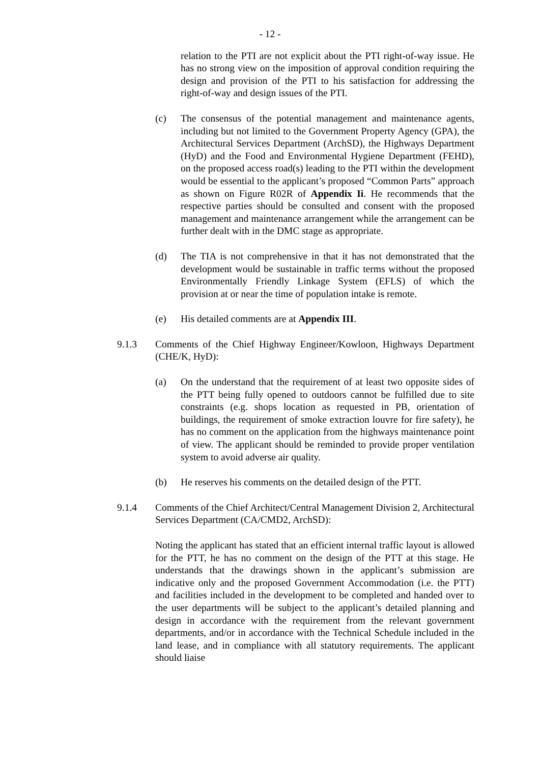- 12 -
relation to the PTI are not explicit about the PTI right-of-way issue. He has no strong view on the imposition of approval condition requiring the design and provision of the PTI to his satisfaction for addressing the right-of-way and design issues of the PTI.
(c) The consensus of the potential management and maintenance agents, including but not limited to the Government Property Agency (GPA), the Architectural Services Department (ArchSD), the Highways Department (HyD) and the Food and Environmental Hygiene Department (FEHD), on the proposed access road(s) leading to the PTI within the development would be essential to the applicant’s proposed “Common Parts” approach as shown on Figure R02R of Appendix Ii. He recommends that the respective parties should be consulted and consent with the proposed management and maintenance arrangement while the arrangement can be further dealt with in the DMC stage as appropriate.
(d) The TIA is not comprehensive in that it has not demonstrated that the development would be sustainable in traffic terms without the proposed Environmentally Friendly Linkage System (EFLS) of which the provision at or near the time of population intake is remote.
(e) His detailed comments are at Appendix III.
9.1.3 Comments of the Chief Highway Engineer/Kowloon, Highways Department (CHE/K, HyD):
(a) On the understand that the requirement of at least two opposite sides of the PTT being fully opened to outdoors cannot be fulfilled due to site constraints (e.g. shops location as requested in PB, orientation of buildings, the requirement of smoke extraction louvre for fire safety), he has no comment on the application from the highways maintenance point of view. The applicant should be reminded to provide proper ventilation system to avoid adverse air quality.
(b) He reserves his comments on the detailed design of the PTT.
9.1.4 Comments of the Chief Architect/Central Management Division 2, Architectural Services Department (CA/CMD2, ArchSD):
Noting the applicant has stated that an efficient internal traffic layout is allowed for the PTT, he has no comment on the design of the PTT at this stage. He understands that the drawings shown in the applicant’s submission are indicative only and the proposed Government Accommodation (i.e. the PTT) and facilities included in the development to be completed and handed over to the user departments will be subject to the applicant’s detailed planning and design in accordance with the requirement from the relevant government departments, and/or in accordance with the Technical Schedule included in the land lease, and in compliance with all statutory requirements. The applicant should liaise